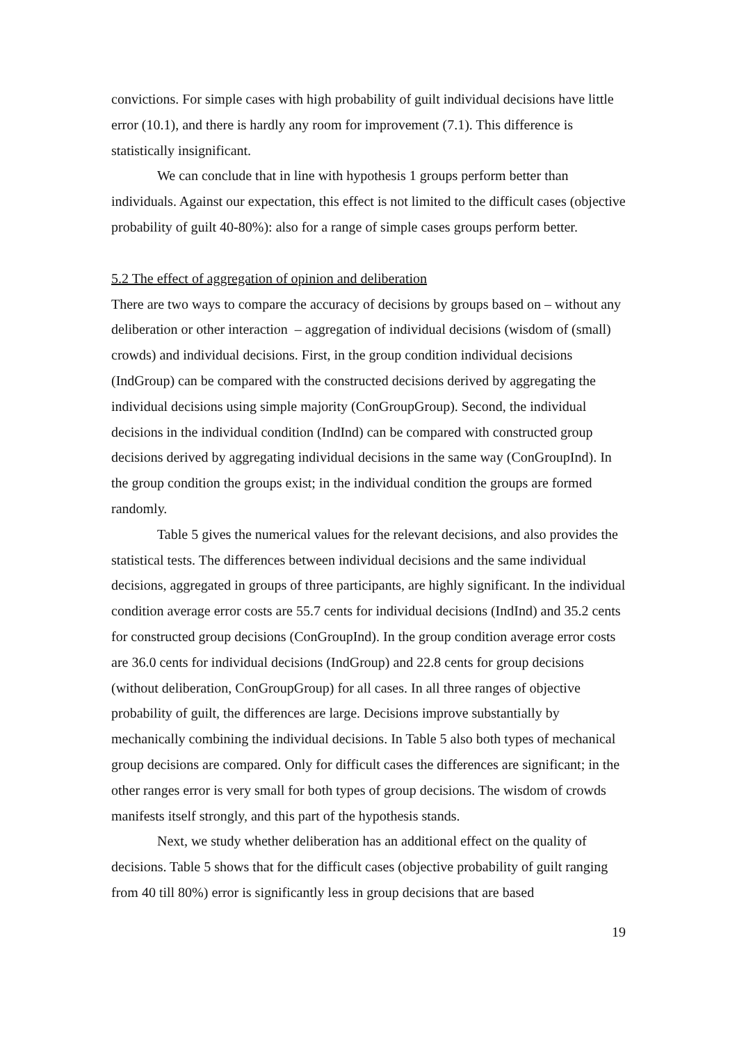convictions. For simple cases with high probability of guilt individual decisions have little error (10.1), and there is hardly any room for improvement (7.1). This difference is statistically insignificant.
We can conclude that in line with hypothesis 1 groups perform better than individuals. Against our expectation, this effect is not limited to the difficult cases (objective probability of guilt 40-80%): also for a range of simple cases groups perform better.
5.2 The effect of aggregation of opinion and deliberation
There are two ways to compare the accuracy of decisions by groups based on – without any deliberation or other interaction – aggregation of individual decisions (wisdom of (small) crowds) and individual decisions. First, in the group condition individual decisions (IndGroup) can be compared with the constructed decisions derived by aggregating the individual decisions using simple majority (ConGroupGroup). Second, the individual decisions in the individual condition (IndInd) can be compared with constructed group decisions derived by aggregating individual decisions in the same way (ConGroupInd). In the group condition the groups exist; in the individual condition the groups are formed randomly.
Table 5 gives the numerical values for the relevant decisions, and also provides the statistical tests. The differences between individual decisions and the same individual decisions, aggregated in groups of three participants, are highly significant. In the individual condition average error costs are 55.7 cents for individual decisions (IndInd) and 35.2 cents for constructed group decisions (ConGroupInd). In the group condition average error costs are 36.0 cents for individual decisions (IndGroup) and 22.8 cents for group decisions (without deliberation, ConGroupGroup) for all cases. In all three ranges of objective probability of guilt, the differences are large. Decisions improve substantially by mechanically combining the individual decisions. In Table 5 also both types of mechanical group decisions are compared. Only for difficult cases the differences are significant; in the other ranges error is very small for both types of group decisions. The wisdom of crowds manifests itself strongly, and this part of the hypothesis stands.
Next, we study whether deliberation has an additional effect on the quality of decisions. Table 5 shows that for the difficult cases (objective probability of guilt ranging from 40 till 80%) error is significantly less in group decisions that are based
19